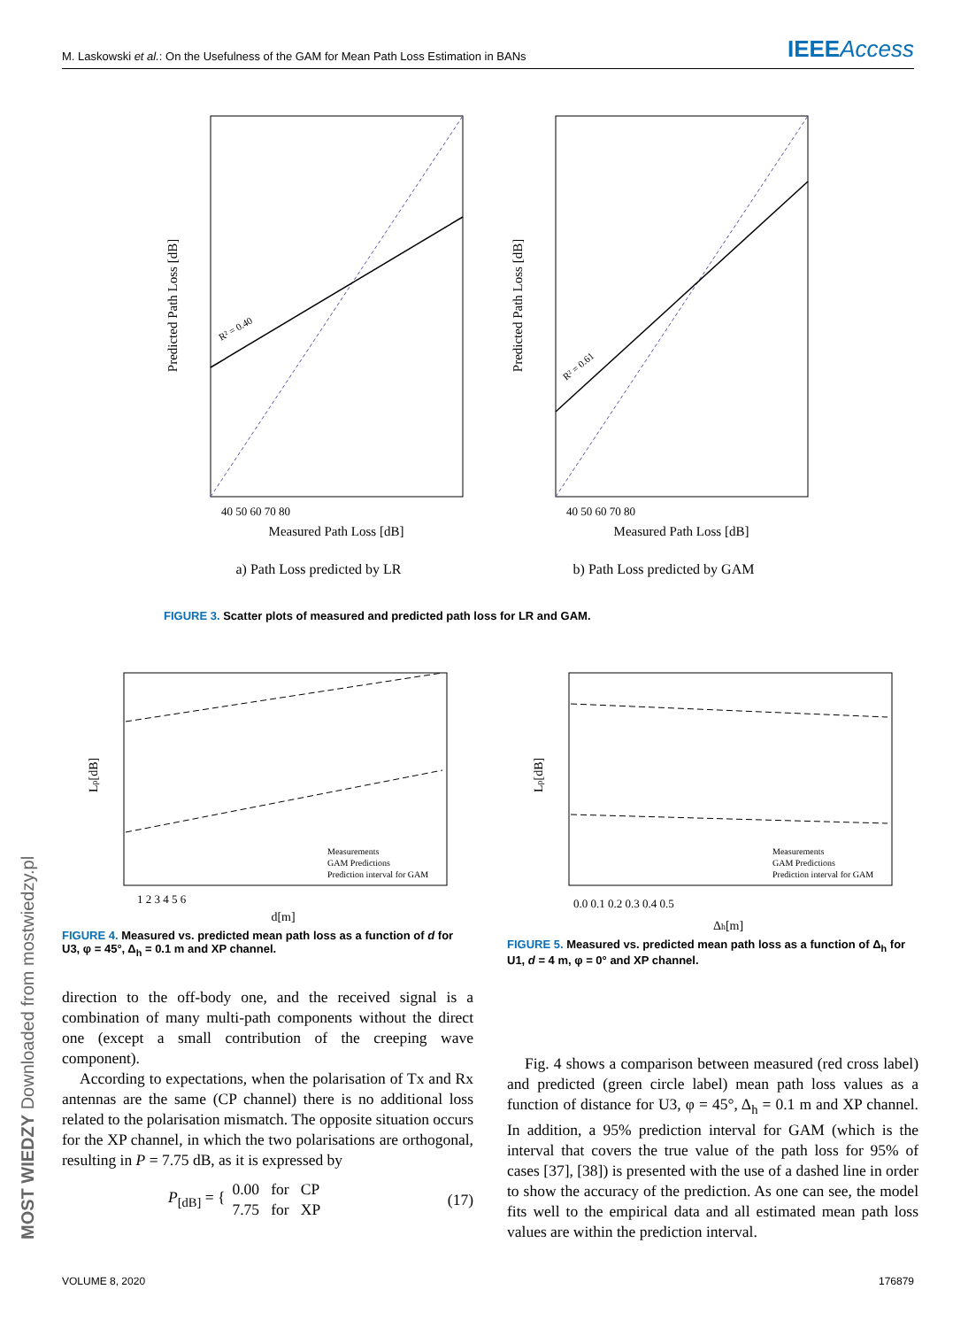M. Laskowski et al.: On the Usefulness of the GAM for Mean Path Loss Estimation in BANs
IEEEAccess
Measured Path Loss [dB]
Predicted Path Loss [dB]
40 50 60 70 80
R² = 0.40
a) Path Loss predicted by LR
Measured Path Loss [dB]
Predicted Path Loss [dB]
40 50 60 70 80
R² = 0.61
b) Path Loss predicted by GAM
FIGURE 3. Scatter plots of measured and predicted path loss for LR and GAM.
Lp[dB]
d[m]
1 2 3 4 5 6
Measurements
GAM Predictions
Prediction interval for GAM
FIGURE 4. Measured vs. predicted mean path loss as a function of d for U3, φ = 45°, Δ<sub>h</sub> = 0.1 m and XP channel.
Lp[dB]
Δh[m]
0.0 0.1 0.2 0.3 0.4 0.5
Measurements
GAM Predictions
Prediction interval for GAM
FIGURE 5. Measured vs. predicted mean path loss as a function of Δ<sub>h</sub> for U1, d = 4 m, φ = 0° and XP channel.
direction to the off-body one, and the received signal is a combination of many multi-path components without the direct one (except a small contribution of the creeping wave component).
According to expectations, when the polarisation of Tx and Rx antennas are the same (CP channel) there is no additional loss related to the polarisation mismatch. The opposite situation occurs for the XP channel, in which the two polarisations are orthogonal, resulting in P = 7.75 dB, as it is expressed by
P<sub>[dB]</sub> = {
0.00 for CP
7.75 for XP
(17)
Fig. 4 shows a comparison between measured (red cross label) and predicted (green circle label) mean path loss values as a function of distance for U3, φ = 45°, Δ<sub>h</sub> = 0.1 m and XP channel. In addition, a 95% prediction interval for GAM (which is the interval that covers the true value of the path loss for 95% of cases [37], [38]) is presented with the use of a dashed line in order to show the accuracy of the prediction. As one can see, the model fits well to the empirical data and all estimated mean path loss values are within the prediction interval.
VOLUME 8, 2020 176879
MOST WIEDZY Downloaded from mostwiedzy.pl